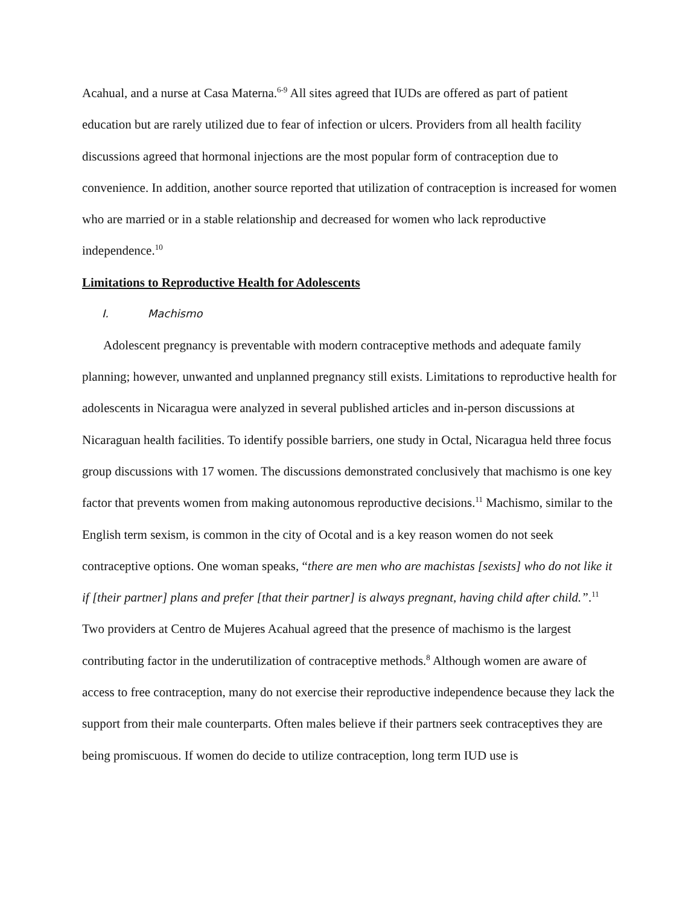Acahual, and a nurse at Casa Materna.<sup>6-9</sup> All sites agreed that IUDs are offered as part of patient education but are rarely utilized due to fear of infection or ulcers. Providers from all health facility discussions agreed that hormonal injections are the most popular form of contraception due to convenience. In addition, another source reported that utilization of contraception is increased for women who are married or in a stable relationship and decreased for women who lack reproductive independence.<sup>10</sup>
Limitations to Reproductive Health for Adolescents
I. Machismo
Adolescent pregnancy is preventable with modern contraceptive methods and adequate family planning; however, unwanted and unplanned pregnancy still exists. Limitations to reproductive health for adolescents in Nicaragua were analyzed in several published articles and in-person discussions at Nicaraguan health facilities. To identify possible barriers, one study in Octal, Nicaragua held three focus group discussions with 17 women. The discussions demonstrated conclusively that machismo is one key factor that prevents women from making autonomous reproductive decisions.<sup>11</sup> Machismo, similar to the English term sexism, is common in the city of Ocotal and is a key reason women do not seek contraceptive options. One woman speaks, “there are men who are machistas [sexists] who do not like it if [their partner] plans and prefer [that their partner] is always pregnant, having child after child.”.<sup>11</sup> Two providers at Centro de Mujeres Acahual agreed that the presence of machismo is the largest contributing factor in the underutilization of contraceptive methods.<sup>8</sup> Although women are aware of access to free contraception, many do not exercise their reproductive independence because they lack the support from their male counterparts. Often males believe if their partners seek contraceptives they are being promiscuous. If women do decide to utilize contraception, long term IUD use is